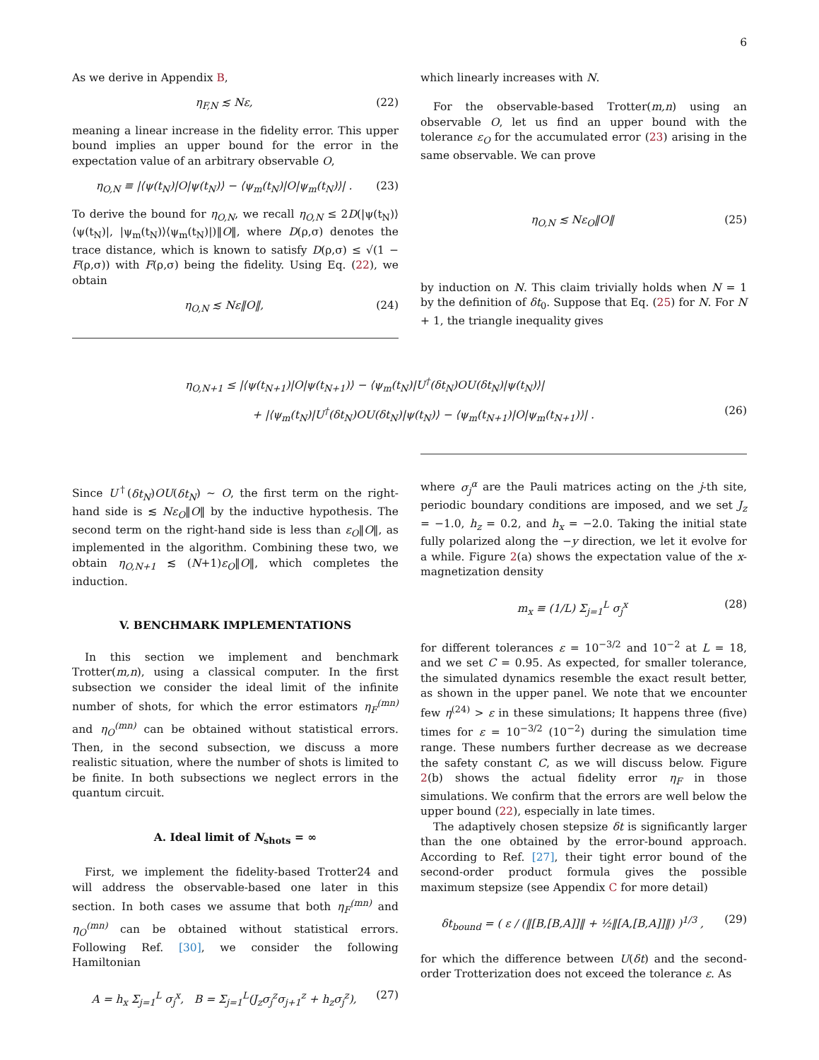6
As we derive in Appendix B,
η<sub>F,N</sub> ≲ Nε, (22)
meaning a linear increase in the fidelity error. This upper bound implies an upper bound for the error in the expectation value of an arbitrary observable O,
η<sub>O,N</sub> ≡ |⟨ψ(t<sub>N</sub>)|O|ψ(t<sub>N</sub>)⟩ − ⟨ψ<sub>m</sub>(t<sub>N</sub>)|O|ψ<sub>m</sub>(t<sub>N</sub>)⟩| .
(23)
To derive the bound for η<sub>O,N</sub>, we recall η<sub>O,N</sub> ≤ 2D(|ψ(t<sub>N</sub>)⟩⟨ψ(t<sub>N</sub>)|, |ψ<sub>m</sub>(t<sub>N</sub>)⟩⟨ψ<sub>m</sub>(t<sub>N</sub>)|)‖O‖, where D(ρ,σ) denotes the trace distance, which is known to satisfy D(ρ,σ) ≤ √(1 − F(ρ,σ)) with F(ρ,σ) being the fidelity. Using Eq. (22), we obtain
η<sub>O,N</sub> ≲ Nε‖O‖, (24)
which linearly increases with N.
For the observable-based Trotter(m,n) using an observable O, let us find an upper bound with the tolerance ε<sub>O</sub> for the accumulated error (23) arising in the same observable. We can prove
η<sub>O,N</sub> ≲ Nε<sub>O</sub>‖O‖ (25)
by induction on N. This claim trivially holds when N = 1 by the definition of δt<sub>0</sub>. Suppose that Eq. (25) for N. For N + 1, the triangle inequality gives
η<sub>O,N+1</sub> ≤ |⟨ψ(t<sub>N+1</sub>)|O|ψ(t<sub>N+1</sub>)⟩ − ⟨ψ<sub>m</sub>(t<sub>N</sub>)|U<sup>†</sup>(δt<sub>N</sub>)OU(δt<sub>N</sub>)|ψ(t<sub>N</sub>)⟩|
+ |⟨ψ<sub>m</sub>(t<sub>N</sub>)|U<sup>†</sup>(δt<sub>N</sub>)OU(δt<sub>N</sub>)|ψ(t<sub>N</sub>)⟩ − ⟨ψ<sub>m</sub>(t<sub>N+1</sub>)|O|ψ<sub>m</sub>(t<sub>N+1</sub>)⟩| . (26)
Since U<sup>†</sup>(δt<sub>N</sub>)OU(δt<sub>N</sub>) ∼ O, the first term on the right-hand side is ≲ Nε<sub>O</sub>‖O‖ by the inductive hypothesis. The second term on the right-hand side is less than ε<sub>O</sub>‖O‖, as implemented in the algorithm. Combining these two, we obtain η<sub>O,N+1</sub> ≲ (N+1)ε<sub>O</sub>‖O‖, which completes the induction.
V. BENCHMARK IMPLEMENTATIONS
In this section we implement and benchmark Trotter(m,n), using a classical computer. In the first subsection we consider the ideal limit of the infinite number of shots, for which the error estimators η<sub>F</sub><sup>(mn)</sup> and η<sub>O</sub><sup>(mn)</sup> can be obtained without statistical errors. Then, in the second subsection, we discuss a more realistic situation, where the number of shots is limited to be finite. In both subsections we neglect errors in the quantum circuit.
A. Ideal limit of N<sub>shots</sub> = ∞
First, we implement the fidelity-based Trotter24 and will address the observable-based one later in this section. In both cases we assume that both η<sub>F</sub><sup>(mn)</sup> and η<sub>O</sub><sup>(mn)</sup> can be obtained without statistical errors. Following Ref. [30], we consider the following Hamiltonian
A = h<sub>x</sub> Σ<sub>j=1</sub><sup>L</sup> σ<sub>j</sub><sup>x</sup>, B = Σ<sub>j=1</sub><sup>L</sup>(J<sub>z</sub>σ<sub>j</sub><sup>z</sup>σ<sub>j+1</sub><sup>z</sup> + h<sub>z</sub>σ<sub>j</sub><sup>z</sup>),
(27)
where σ<sub>j</sub><sup>α</sup> are the Pauli matrices acting on the j-th site, periodic boundary conditions are imposed, and we set J<sub>z</sub> = −1.0, h<sub>z</sub> = 0.2, and h<sub>x</sub> = −2.0. Taking the initial state fully polarized along the −y direction, we let it evolve for a while. Figure 2(a) shows the expectation value of the x-magnetization density
m<sub>x</sub> ≡ (1/L) Σ<sub>j=1</sub><sup>L</sup> σ<sub>j</sub><sup>x</sup> (28)
for different tolerances ε = 10<sup>−3/2</sup> and 10<sup>−2</sup> at L = 18, and we set C = 0.95. As expected, for smaller tolerance, the simulated dynamics resemble the exact result better, as shown in the upper panel. We note that we encounter few η<sup>(24)</sup> > ε in these simulations; It happens three (five) times for ε = 10<sup>−3/2</sup> (10<sup>−2</sup>) during the simulation time range. These numbers further decrease as we decrease the safety constant C, as we will discuss below. Figure 2(b) shows the actual fidelity error η<sub>F</sub> in those simulations. We confirm that the errors are well below the upper bound (22), especially in late times.
The adaptively chosen stepsize δt is significantly larger than the one obtained by the error-bound approach. According to Ref. [27], their tight error bound of the second-order product formula gives the possible maximum stepsize (see Appendix C for more detail)
δt<sub>bound</sub> = ( ε / (‖[B,[B,A]]‖ + ½‖[A,[B,A]]‖) )<sup>1/3</sup> ,
(29)
for which the difference between U(δt) and the second-order Trotterization does not exceed the tolerance ε. As